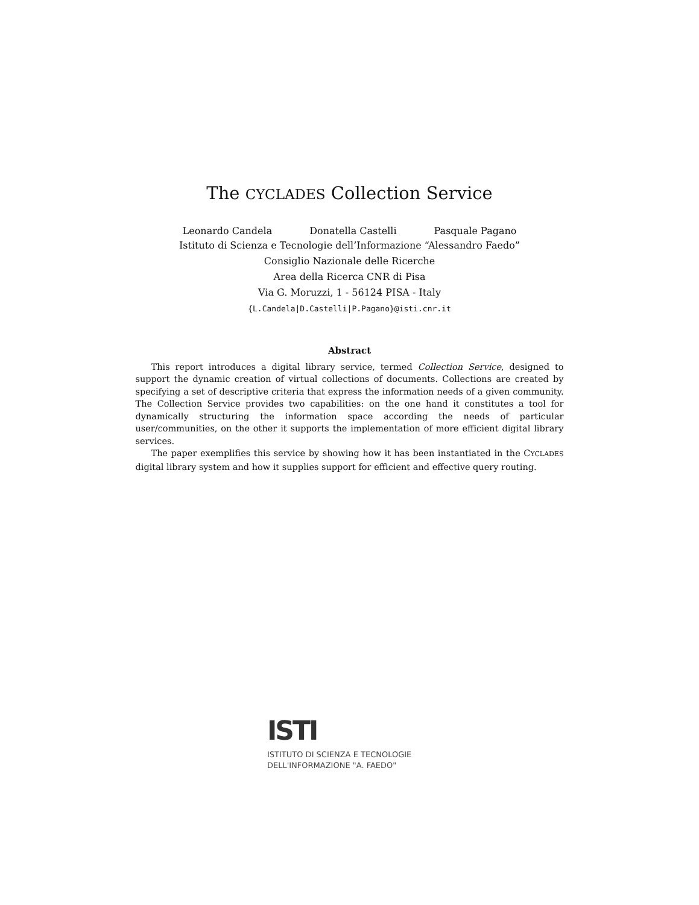The CYCLADES Collection Service
Leonardo Candela Donatella Castelli Pasquale Pagano
Istituto di Scienza e Tecnologie dell’Informazione “Alessandro Faedo”
Consiglio Nazionale delle Ricerche
Area della Ricerca CNR di Pisa
Via G. Moruzzi, 1 - 56124 PISA - Italy
{L.Candela|D.Castelli|P.Pagano}@isti.cnr.it
Abstract
This report introduces a digital library service, termed Collection Service, designed to support the dynamic creation of virtual collections of documents. Collections are created by specifying a set of descriptive criteria that express the information needs of a given community. The Collection Service provides two capabilities: on the one hand it constitutes a tool for dynamically structuring the information space according the needs of particular user/communities, on the other it supports the implementation of more efficient digital library services.
The paper exemplifies this service by showing how it has been instantiated in the CYCLADES digital library system and how it supplies support for efficient and effective query routing.
ISTI
ISTITUTO DI SCIENZA E TECNOLOGIE
DELL'INFORMAZIONE "A. FAEDO"